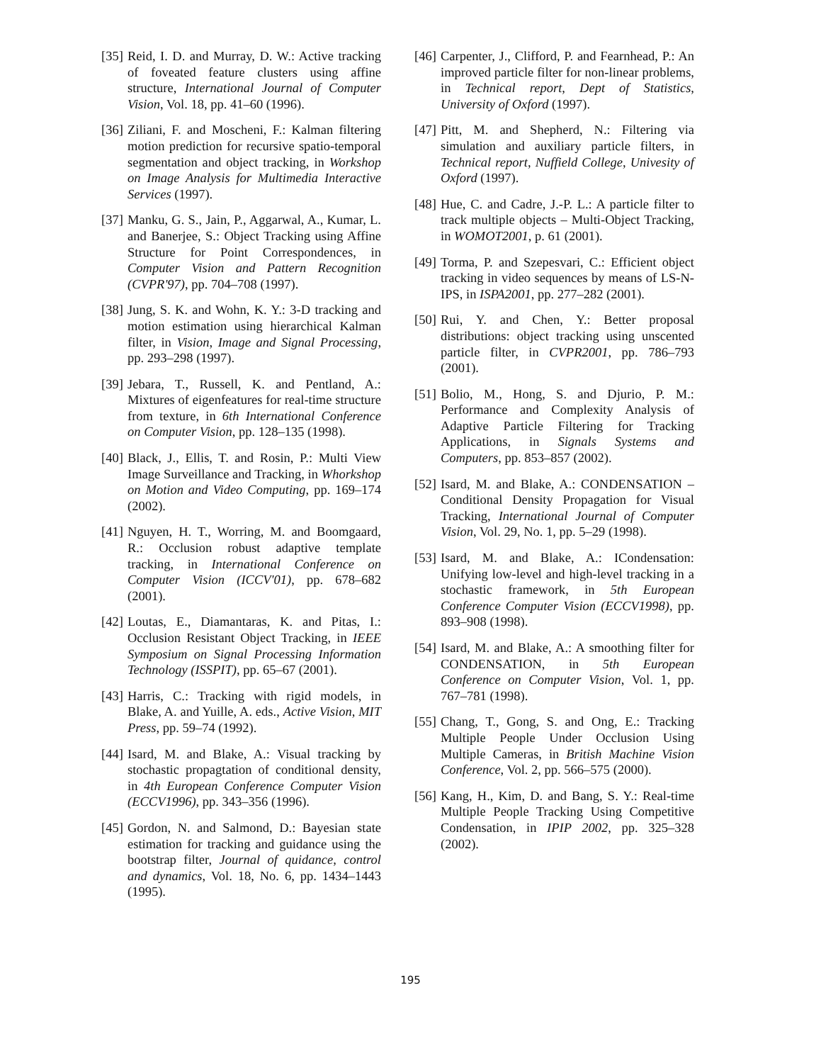[35] Reid, I. D. and Murray, D. W.: Active tracking of foveated feature clusters using affine structure, International Journal of Computer Vision, Vol. 18, pp. 41–60 (1996).
[36] Ziliani, F. and Moscheni, F.: Kalman filtering motion prediction for recursive spatio-temporal segmentation and object tracking, in Workshop on Image Analysis for Multimedia Interactive Services (1997).
[37] Manku, G. S., Jain, P., Aggarwal, A., Kumar, L. and Banerjee, S.: Object Tracking using Affine Structure for Point Correspondences, in Computer Vision and Pattern Recognition (CVPR'97), pp. 704–708 (1997).
[38] Jung, S. K. and Wohn, K. Y.: 3-D tracking and motion estimation using hierarchical Kalman filter, in Vision, Image and Signal Processing, pp. 293–298 (1997).
[39] Jebara, T., Russell, K. and Pentland, A.: Mixtures of eigenfeatures for real-time structure from texture, in 6th International Conference on Computer Vision, pp. 128–135 (1998).
[40] Black, J., Ellis, T. and Rosin, P.: Multi View Image Surveillance and Tracking, in Whorkshop on Motion and Video Computing, pp. 169–174 (2002).
[41] Nguyen, H. T., Worring, M. and Boomgaard, R.: Occlusion robust adaptive template tracking, in International Conference on Computer Vision (ICCV'01), pp. 678–682 (2001).
[42] Loutas, E., Diamantaras, K. and Pitas, I.: Occlusion Resistant Object Tracking, in IEEE Symposium on Signal Processing Information Technology (ISSPIT), pp. 65–67 (2001).
[43] Harris, C.: Tracking with rigid models, in Blake, A. and Yuille, A. eds., Active Vision, MIT Press, pp. 59–74 (1992).
[44] Isard, M. and Blake, A.: Visual tracking by stochastic propagtation of conditional density, in 4th European Conference Computer Vision (ECCV1996), pp. 343–356 (1996).
[45] Gordon, N. and Salmond, D.: Bayesian state estimation for tracking and guidance using the bootstrap filter, Journal of quidance, control and dynamics, Vol. 18, No. 6, pp. 1434–1443 (1995).
[46] Carpenter, J., Clifford, P. and Fearnhead, P.: An improved particle filter for non-linear problems, in Technical report, Dept of Statistics, University of Oxford (1997).
[47] Pitt, M. and Shepherd, N.: Filtering via simulation and auxiliary particle filters, in Technical report, Nuffield College, Univesity of Oxford (1997).
[48] Hue, C. and Cadre, J.-P. L.: A particle filter to track multiple objects – Multi-Object Tracking, in WOMOT2001, p. 61 (2001).
[49] Torma, P. and Szepesvari, C.: Efficient object tracking in video sequences by means of LS-N-IPS, in ISPA2001, pp. 277–282 (2001).
[50] Rui, Y. and Chen, Y.: Better proposal distributions: object tracking using unscented particle filter, in CVPR2001, pp. 786–793 (2001).
[51] Bolio, M., Hong, S. and Djurio, P. M.: Performance and Complexity Analysis of Adaptive Particle Filtering for Tracking Applications, in Signals Systems and Computers, pp. 853–857 (2002).
[52] Isard, M. and Blake, A.: CONDENSATION – Conditional Density Propagation for Visual Tracking, International Journal of Computer Vision, Vol. 29, No. 1, pp. 5–29 (1998).
[53] Isard, M. and Blake, A.: ICondensation: Unifying low-level and high-level tracking in a stochastic framework, in 5th European Conference Computer Vision (ECCV1998), pp. 893–908 (1998).
[54] Isard, M. and Blake, A.: A smoothing filter for CONDENSATION, in 5th European Conference on Computer Vision, Vol. 1, pp. 767–781 (1998).
[55] Chang, T., Gong, S. and Ong, E.: Tracking Multiple People Under Occlusion Using Multiple Cameras, in British Machine Vision Conference, Vol. 2, pp. 566–575 (2000).
[56] Kang, H., Kim, D. and Bang, S. Y.: Real-time Multiple People Tracking Using Competitive Condensation, in IPIP 2002, pp. 325–328 (2002).
195